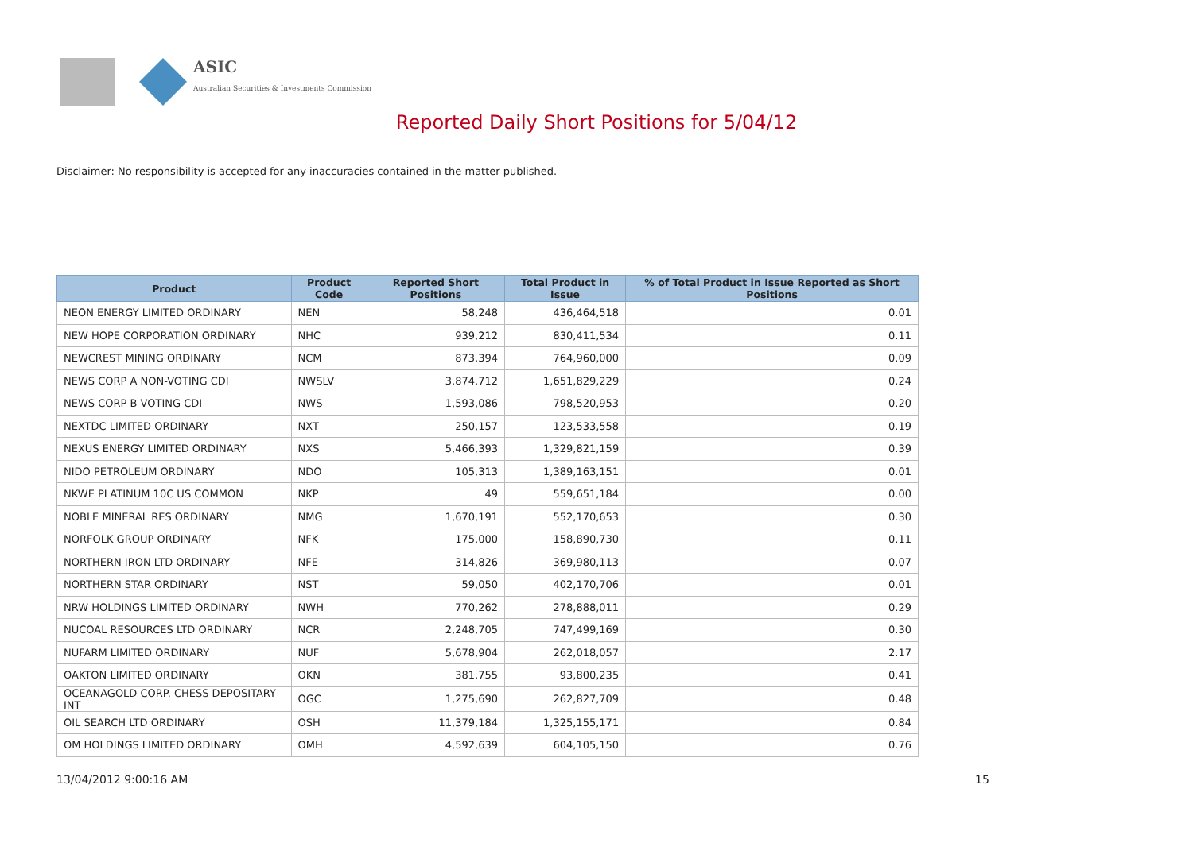ASIC
Australian Securities & Investments Commission
Reported Daily Short Positions for 5/04/12
Disclaimer: No responsibility is accepted for any inaccuracies contained in the matter published.
| Product | Product Code | Reported Short Positions | Total Product in Issue | % of Total Product in Issue Reported as Short Positions |
| --- | --- | --- | --- | --- |
| NEON ENERGY LIMITED ORDINARY | NEN | 58,248 | 436,464,518 | 0.01 |
| NEW HOPE CORPORATION ORDINARY | NHC | 939,212 | 830,411,534 | 0.11 |
| NEWCREST MINING ORDINARY | NCM | 873,394 | 764,960,000 | 0.09 |
| NEWS CORP A NON-VOTING CDI | NWSLV | 3,874,712 | 1,651,829,229 | 0.24 |
| NEWS CORP B VOTING CDI | NWS | 1,593,086 | 798,520,953 | 0.20 |
| NEXTDC LIMITED ORDINARY | NXT | 250,157 | 123,533,558 | 0.19 |
| NEXUS ENERGY LIMITED ORDINARY | NXS | 5,466,393 | 1,329,821,159 | 0.39 |
| NIDO PETROLEUM ORDINARY | NDO | 105,313 | 1,389,163,151 | 0.01 |
| NKWE PLATINUM 10C US COMMON | NKP | 49 | 559,651,184 | 0.00 |
| NOBLE MINERAL RES ORDINARY | NMG | 1,670,191 | 552,170,653 | 0.30 |
| NORFOLK GROUP ORDINARY | NFK | 175,000 | 158,890,730 | 0.11 |
| NORTHERN IRON LTD ORDINARY | NFE | 314,826 | 369,980,113 | 0.07 |
| NORTHERN STAR ORDINARY | NST | 59,050 | 402,170,706 | 0.01 |
| NRW HOLDINGS LIMITED ORDINARY | NWH | 770,262 | 278,888,011 | 0.29 |
| NUCOAL RESOURCES LTD ORDINARY | NCR | 2,248,705 | 747,499,169 | 0.30 |
| NUFARM LIMITED ORDINARY | NUF | 5,678,904 | 262,018,057 | 2.17 |
| OAKTON LIMITED ORDINARY | OKN | 381,755 | 93,800,235 | 0.41 |
| OCEANAGOLD CORP. CHESS DEPOSITARY INT | OGC | 1,275,690 | 262,827,709 | 0.48 |
| OIL SEARCH LTD ORDINARY | OSH | 11,379,184 | 1,325,155,171 | 0.84 |
| OM HOLDINGS LIMITED ORDINARY | OMH | 4,592,639 | 604,105,150 | 0.76 |
13/04/2012 9:00:16 AM 15